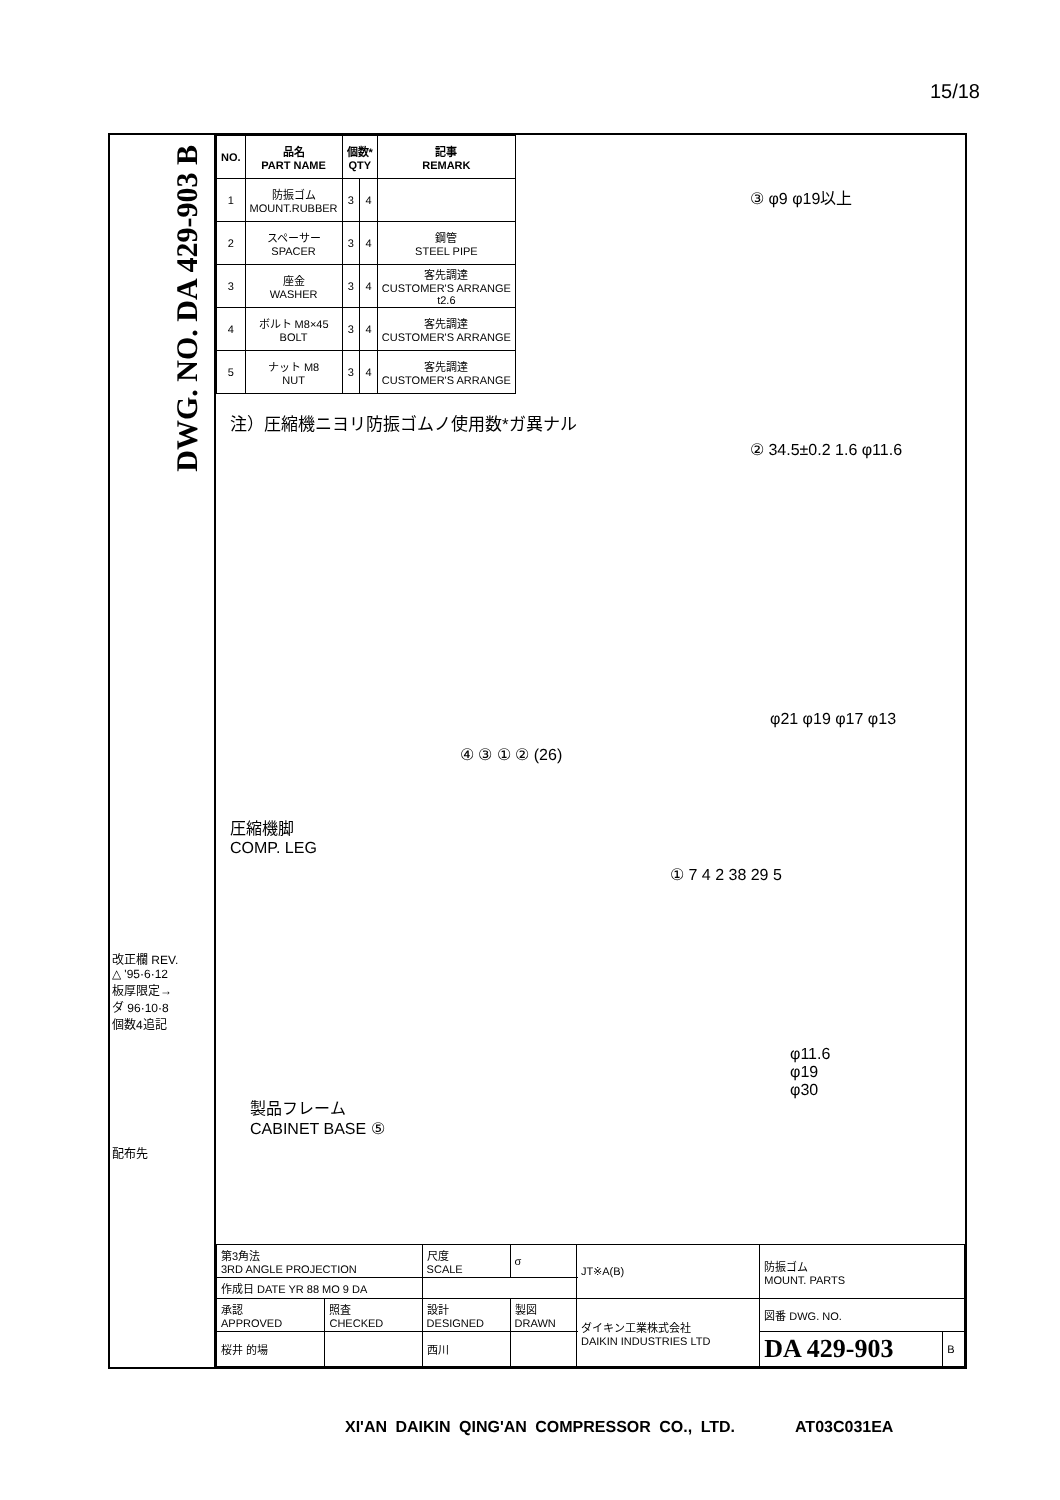15/18
DWG. NO. DA 429-903 B
改正欄 REV.
△ '95·6·12
板厚限定→
ダ 96·10·8
個数4追記
配布先
| NO. | 品名 PART NAME | 個数* QTY | | 記事 REMARK |
| --- | --- | --- | --- | --- |
| 1 | 防振ゴム MOUNT.RUBBER | 3 | 4 | |
| 2 | スペーサー SPACER | 3 | 4 | 鋼管 STEEL PIPE |
| 3 | 座金 WASHER | 3 | 4 | 客先調達 CUSTOMER'S ARRANGE t2.6 |
| 4 | ボルト M8×45 BOLT | 3 | 4 | 客先調達 CUSTOMER'S ARRANGE |
| 5 | ナット M8 NUT | 3 | 4 | 客先調達 CUSTOMER'S ARRANGE |
注）圧縮機ニヨリ防振ゴムノ使用数*ガ異ナル
③ φ9 φ19以上
② 34.5±0.2 1.6 φ11.6
φ21 φ19 φ17 φ13
圧縮機脚
COMP. LEG
④ ③ ① ② (26)
① 7 4 2 38 29 5
φ11.6
φ19
φ30
製品フレーム
CABINET BASE ⑤
| 第3角法 3RD ANGLE PROJECTION | | 尺度 SCALE | σ | JT※A(B) | 防振ゴム MOUNT. PARTS | |
| 作成日 DATE YR 88 MO 9 DA | | | | | | |
| 承認 APPROVED | 照査 CHECKED | 設計 DESIGNED | 製図 DRAWN | ダイキン工業株式会社 DAIKIN INDUSTRIES LTD | 図番 DWG. NO. | |
| 桜井 的場 | | 西川 | | | DA 429-903 | B |
XI'AN DAIKIN QING'AN COMPRESSOR CO., LTD. AT03C031EA